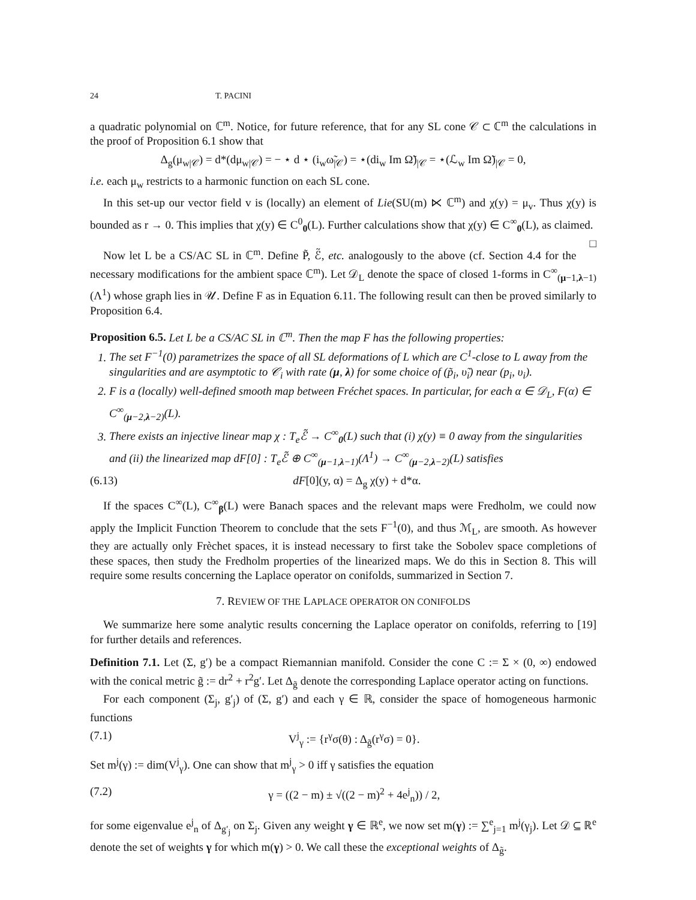24 T. PACINI
a quadratic polynomial on ℂ<sup>m</sup>. Notice, for future reference, that for any SL cone 𝒞 ⊂ ℂ<sup>m</sup> the calculations in the proof of Proposition 6.1 show that
Δ<sub>g</sub>(μ<sub>w|𝒞</sub>) = d*(dμ<sub>w|𝒞</sub>) = − ⋆ d ⋆ (i<sub>w</sub>ω̃<sub>|𝒞</sub>) = ⋆(di<sub>w</sub> Im Ω̃)<sub>|𝒞</sub> = ⋆(ℒ<sub>w</sub> Im Ω̃)<sub>|𝒞</sub> = 0,
i.e. each μ<sub>w</sub> restricts to a harmonic function on each SL cone.
In this set-up our vector field v is (locally) an element of Lie(SU(m) ⋉ ℂ<sup>m</sup>) and χ(y) = μ<sub>v</sub>. Thus χ(y) is bounded as r → 0. This implies that χ(y) ∈ C<sup>0</sup><sub>0</sub>(L). Further calculations show that χ(y) ∈ C<sup>∞</sup><sub>0</sub>(L), as claimed. □
Now let L be a CS/AC SL in ℂ<sup>m</sup>. Define P̃, ℰ̃, etc. analogously to the above (cf. Section 4.4 for the necessary modifications for the ambient space ℂ<sup>m</sup>). Let 𝒟<sub>L</sub> denote the space of closed 1-forms in C<sup>∞</sup><sub>(μ−1,λ−1)</sub>(Λ<sup>1</sup>) whose graph lies in 𝒰. Define F as in Equation 6.11. The following result can then be proved similarly to Proposition 6.4.
Proposition 6.5. Let L be a CS/AC SL in ℂ<sup>m</sup>. Then the map F has the following properties:
1. The set F<sup>−1</sup>(0) parametrizes the space of all SL deformations of L which are C<sup>1</sup>-close to L away from the singularities and are asymptotic to 𝒞<sub>i</sub> with rate (μ, λ) for some choice of (p̃<sub>i</sub>, υ̃<sub>i</sub>) near (p<sub>i</sub>, υ<sub>i</sub>).
2. F is a (locally) well-defined smooth map between Fréchet spaces. In particular, for each α ∈ 𝒟<sub>L</sub>, F(α) ∈ C<sup>∞</sup><sub>(μ−2,λ−2)</sub>(L).
3. There exists an injective linear map χ : T<sub>e</sub>ℰ̃ → C<sup>∞</sup><sub>0</sub>(L) such that (i) χ(y) ≡ 0 away from the singularities and (ii) the linearized map dF[0] : T<sub>e</sub>ℰ̃ ⊕ C<sup>∞</sup><sub>(μ−1,λ−1)</sub>(Λ<sup>1</sup>) → C<sup>∞</sup><sub>(μ−2,λ−2)</sub>(L) satisfies
(6.13) dF[0](y, α) = Δ<sub>g</sub> χ(y) + d*α.
If the spaces C<sup>∞</sup>(L), C<sup>∞</sup><sub>β</sub>(L) were Banach spaces and the relevant maps were Fredholm, we could now apply the Implicit Function Theorem to conclude that the sets F<sup>−1</sup>(0), and thus ℳ<sub>L</sub>, are smooth. As however they are actually only Frèchet spaces, it is instead necessary to first take the Sobolev space completions of these spaces, then study the Fredholm properties of the linearized maps. We do this in Section 8. This will require some results concerning the Laplace operator on conifolds, summarized in Section 7.
7. REVIEW OF THE LAPLACE OPERATOR ON CONIFOLDS
We summarize here some analytic results concerning the Laplace operator on conifolds, referring to [19] for further details and references.
Definition 7.1. Let (Σ, g′) be a compact Riemannian manifold. Consider the cone C := Σ × (0, ∞) endowed with the conical metric g̃ := dr<sup>2</sup> + r<sup>2</sup>g′. Let Δ<sub>g̃</sub> denote the corresponding Laplace operator acting on functions.
For each component (Σ<sub>j</sub>, g′<sub>j</sub>) of (Σ, g′) and each γ ∈ ℝ, consider the space of homogeneous harmonic functions
(7.1) V<sup>j</sup><sub>γ</sub> := {r<sup>γ</sup>σ(θ) : Δ<sub>g̃</sub>(r<sup>γ</sup>σ) = 0}.
Set m<sup>j</sup>(γ) := dim(V<sup>j</sup><sub>γ</sub>). One can show that m<sup>j</sup><sub>γ</sub> > 0 iff γ satisfies the equation
(7.2) γ = ((2 − m) ± √((2 − m)<sup>2</sup> + 4e<sup>j</sup><sub>n</sub>)) / 2,
for some eigenvalue e<sup>j</sup><sub>n</sub> of Δ<sub>g′<sub>j</sub></sub> on Σ<sub>j</sub>. Given any weight γ ∈ ℝ<sup>e</sup>, we now set m(γ) := ∑<sup>e</sup><sub>j=1</sub> m<sup>j</sup>(γ<sub>j</sub>). Let 𝒟 ⊆ ℝ<sup>e</sup> denote the set of weights γ for which m(γ) > 0. We call these the exceptional weights of Δ<sub>g̃</sub>.